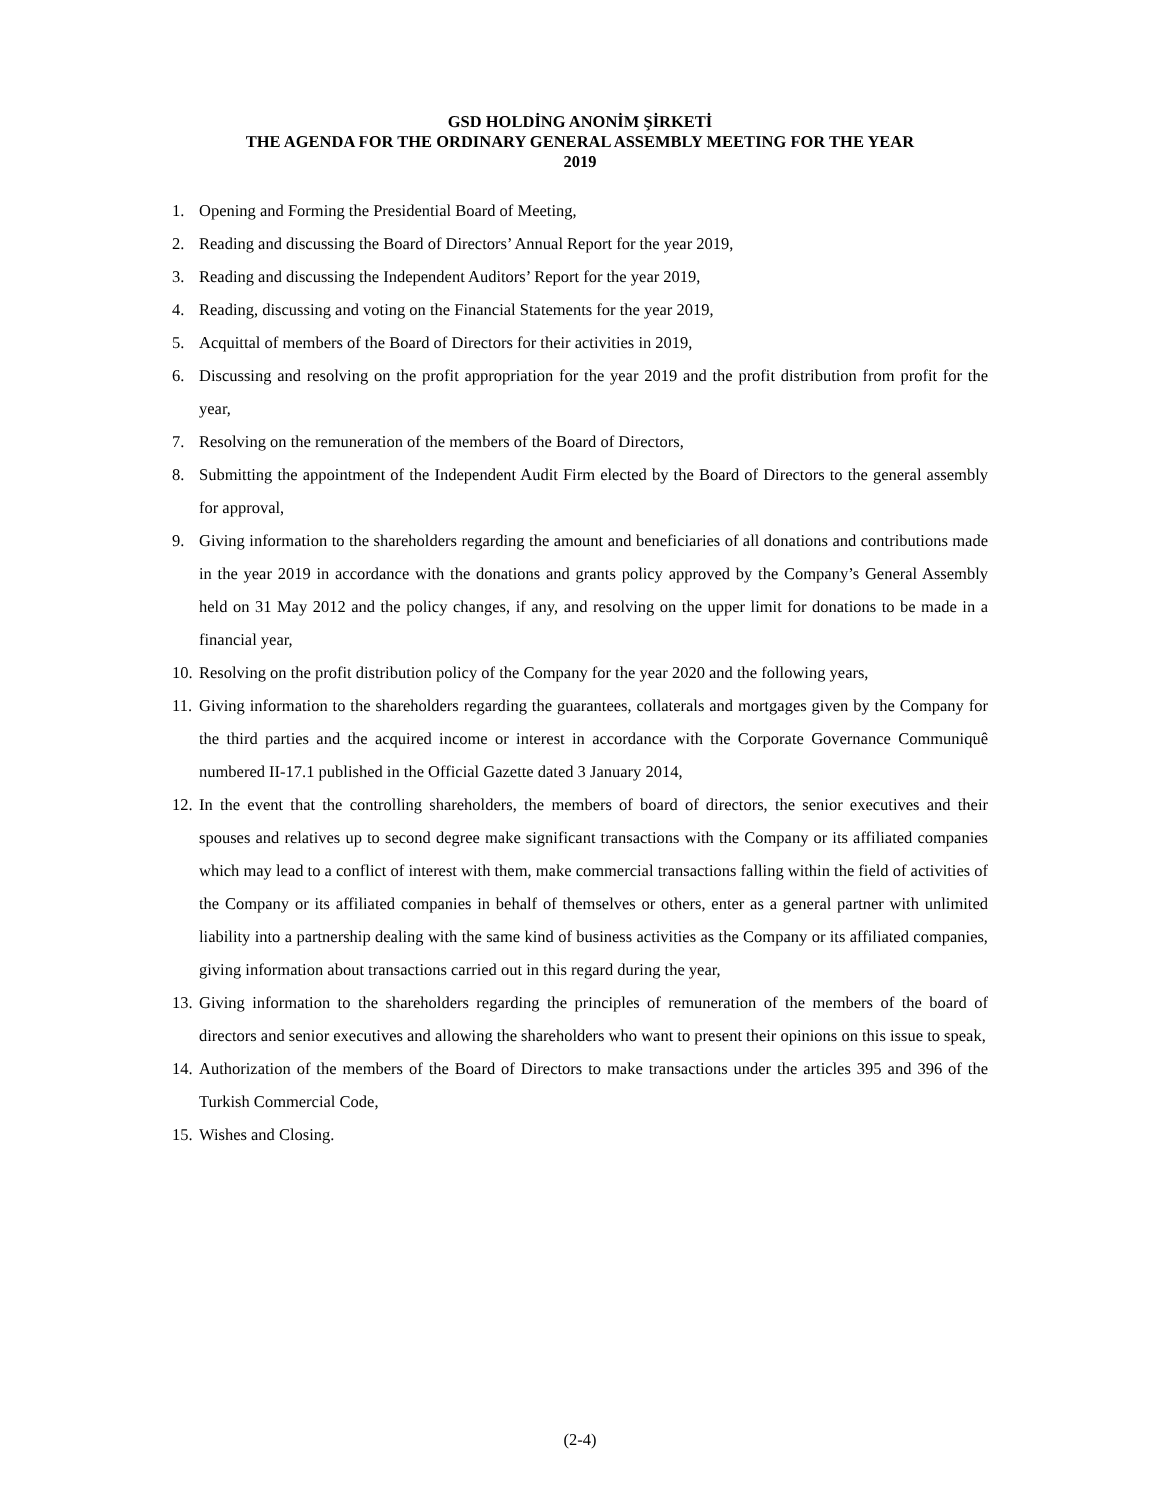GSD HOLDİNG ANONİM ŞİRKETİ
THE AGENDA FOR THE ORDINARY GENERAL ASSEMBLY MEETING FOR THE YEAR
2019
1. Opening and Forming the Presidential Board of Meeting,
2. Reading and discussing the Board of Directors’ Annual Report for the year 2019,
3. Reading and discussing the Independent Auditors’ Report for the year 2019,
4. Reading, discussing and voting on the Financial Statements for the year 2019,
5. Acquittal of members of the Board of Directors for their activities in 2019,
6. Discussing and resolving on the profit appropriation for the year 2019 and the profit distribution from profit for the year,
7. Resolving on the remuneration of the members of the Board of Directors,
8. Submitting the appointment of the Independent Audit Firm elected by the Board of Directors to the general assembly for approval,
9. Giving information to the shareholders regarding the amount and beneficiaries of all donations and contributions made in the year 2019 in accordance with the donations and grants policy approved by the Company’s General Assembly held on 31 May 2012 and the policy changes, if any, and resolving on the upper limit for donations to be made in a financial year,
10. Resolving on the profit distribution policy of the Company for the year 2020 and the following years,
11. Giving information to the shareholders regarding the guarantees, collaterals and mortgages given by the Company for the third parties and the acquired income or interest in accordance with the Corporate Governance Communiquê numbered II-17.1 published in the Official Gazette dated 3 January 2014,
12. In the event that the controlling shareholders, the members of board of directors, the senior executives and their spouses and relatives up to second degree make significant transactions with the Company or its affiliated companies which may lead to a conflict of interest with them, make commercial transactions falling within the field of activities of the Company or its affiliated companies in behalf of themselves or others, enter as a general partner with unlimited liability into a partnership dealing with the same kind of business activities as the Company or its affiliated companies, giving information about transactions carried out in this regard during the year,
13. Giving information to the shareholders regarding the principles of remuneration of the members of the board of directors and senior executives and allowing the shareholders who want to present their opinions on this issue to speak,
14. Authorization of the members of the Board of Directors to make transactions under the articles 395 and 396 of the Turkish Commercial Code,
15. Wishes and Closing.
(2-4)